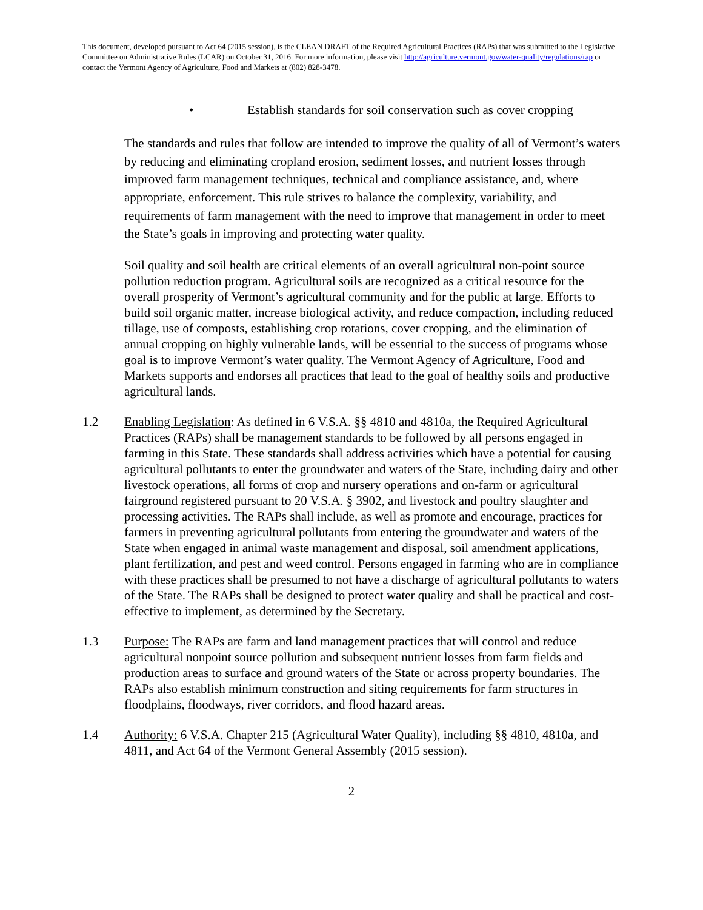This document, developed pursuant to Act 64 (2015 session), is the CLEAN DRAFT of the Required Agricultural Practices (RAPs) that was submitted to the Legislative Committee on Administrative Rules (LCAR) on October 31, 2016. For more information, please visit http://agriculture.vermont.gov/water-quality/regulations/rap or contact the Vermont Agency of Agriculture, Food and Markets at (802) 828-3478.
• Establish standards for soil conservation such as cover cropping
The standards and rules that follow are intended to improve the quality of all of Vermont’s waters by reducing and eliminating cropland erosion, sediment losses, and nutrient losses through improved farm management techniques, technical and compliance assistance, and, where appropriate, enforcement. This rule strives to balance the complexity, variability, and requirements of farm management with the need to improve that management in order to meet the State’s goals in improving and protecting water quality.
Soil quality and soil health are critical elements of an overall agricultural non-point source pollution reduction program. Agricultural soils are recognized as a critical resource for the overall prosperity of Vermont’s agricultural community and for the public at large. Efforts to build soil organic matter, increase biological activity, and reduce compaction, including reduced tillage, use of composts, establishing crop rotations, cover cropping, and the elimination of annual cropping on highly vulnerable lands, will be essential to the success of programs whose goal is to improve Vermont’s water quality. The Vermont Agency of Agriculture, Food and Markets supports and endorses all practices that lead to the goal of healthy soils and productive agricultural lands.
1.2 Enabling Legislation: As defined in 6 V.S.A. §§ 4810 and 4810a, the Required Agricultural Practices (RAPs) shall be management standards to be followed by all persons engaged in farming in this State. These standards shall address activities which have a potential for causing agricultural pollutants to enter the groundwater and waters of the State, including dairy and other livestock operations, all forms of crop and nursery operations and on-farm or agricultural fairground registered pursuant to 20 V.S.A. § 3902, and livestock and poultry slaughter and processing activities. The RAPs shall include, as well as promote and encourage, practices for farmers in preventing agricultural pollutants from entering the groundwater and waters of the State when engaged in animal waste management and disposal, soil amendment applications, plant fertilization, and pest and weed control. Persons engaged in farming who are in compliance with these practices shall be presumed to not have a discharge of agricultural pollutants to waters of the State. The RAPs shall be designed to protect water quality and shall be practical and cost-effective to implement, as determined by the Secretary.
1.3 Purpose: The RAPs are farm and land management practices that will control and reduce agricultural nonpoint source pollution and subsequent nutrient losses from farm fields and production areas to surface and ground waters of the State or across property boundaries. The RAPs also establish minimum construction and siting requirements for farm structures in floodplains, floodways, river corridors, and flood hazard areas.
1.4 Authority: 6 V.S.A. Chapter 215 (Agricultural Water Quality), including §§ 4810, 4810a, and 4811, and Act 64 of the Vermont General Assembly (2015 session).
2